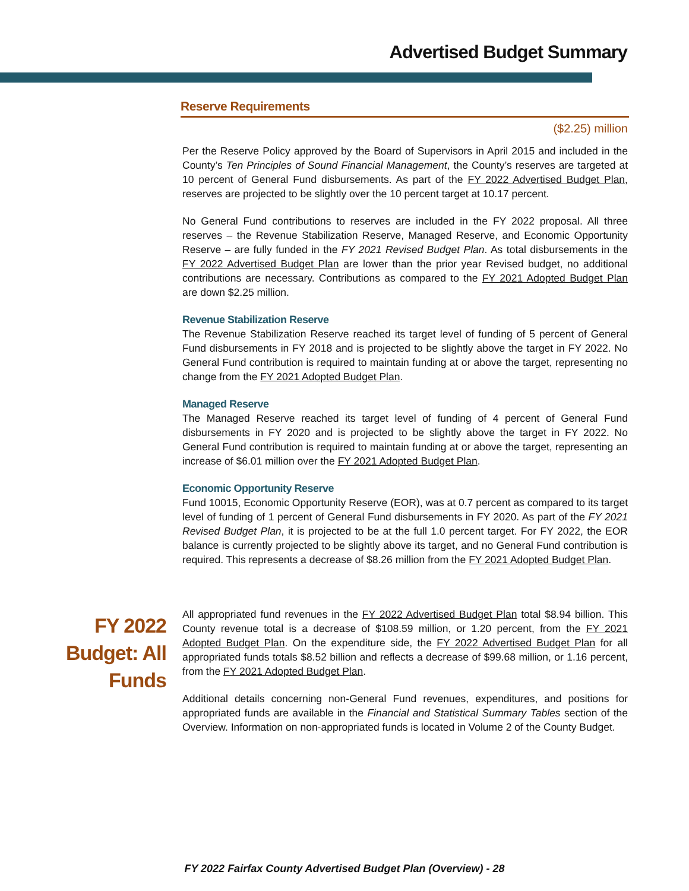Advertised Budget Summary
Reserve Requirements
($2.25) million
Per the Reserve Policy approved by the Board of Supervisors in April 2015 and included in the County’s Ten Principles of Sound Financial Management, the County’s reserves are targeted at 10 percent of General Fund disbursements. As part of the FY 2022 Advertised Budget Plan, reserves are projected to be slightly over the 10 percent target at 10.17 percent.
No General Fund contributions to reserves are included in the FY 2022 proposal. All three reserves – the Revenue Stabilization Reserve, Managed Reserve, and Economic Opportunity Reserve – are fully funded in the FY 2021 Revised Budget Plan. As total disbursements in the FY 2022 Advertised Budget Plan are lower than the prior year Revised budget, no additional contributions are necessary. Contributions as compared to the FY 2021 Adopted Budget Plan are down $2.25 million.
Revenue Stabilization Reserve
The Revenue Stabilization Reserve reached its target level of funding of 5 percent of General Fund disbursements in FY 2018 and is projected to be slightly above the target in FY 2022. No General Fund contribution is required to maintain funding at or above the target, representing no change from the FY 2021 Adopted Budget Plan.
Managed Reserve
The Managed Reserve reached its target level of funding of 4 percent of General Fund disbursements in FY 2020 and is projected to be slightly above the target in FY 2022. No General Fund contribution is required to maintain funding at or above the target, representing an increase of $6.01 million over the FY 2021 Adopted Budget Plan.
Economic Opportunity Reserve
Fund 10015, Economic Opportunity Reserve (EOR), was at 0.7 percent as compared to its target level of funding of 1 percent of General Fund disbursements in FY 2020. As part of the FY 2021 Revised Budget Plan, it is projected to be at the full 1.0 percent target. For FY 2022, the EOR balance is currently projected to be slightly above its target, and no General Fund contribution is required. This represents a decrease of $8.26 million from the FY 2021 Adopted Budget Plan.
FY 2022
Budget: All
Funds
All appropriated fund revenues in the FY 2022 Advertised Budget Plan total $8.94 billion. This County revenue total is a decrease of $108.59 million, or 1.20 percent, from the FY 2021 Adopted Budget Plan. On the expenditure side, the FY 2022 Advertised Budget Plan for all appropriated funds totals $8.52 billion and reflects a decrease of $99.68 million, or 1.16 percent, from the FY 2021 Adopted Budget Plan.
Additional details concerning non-General Fund revenues, expenditures, and positions for appropriated funds are available in the Financial and Statistical Summary Tables section of the Overview. Information on non-appropriated funds is located in Volume 2 of the County Budget.
FY 2022 Fairfax County Advertised Budget Plan (Overview) - 28